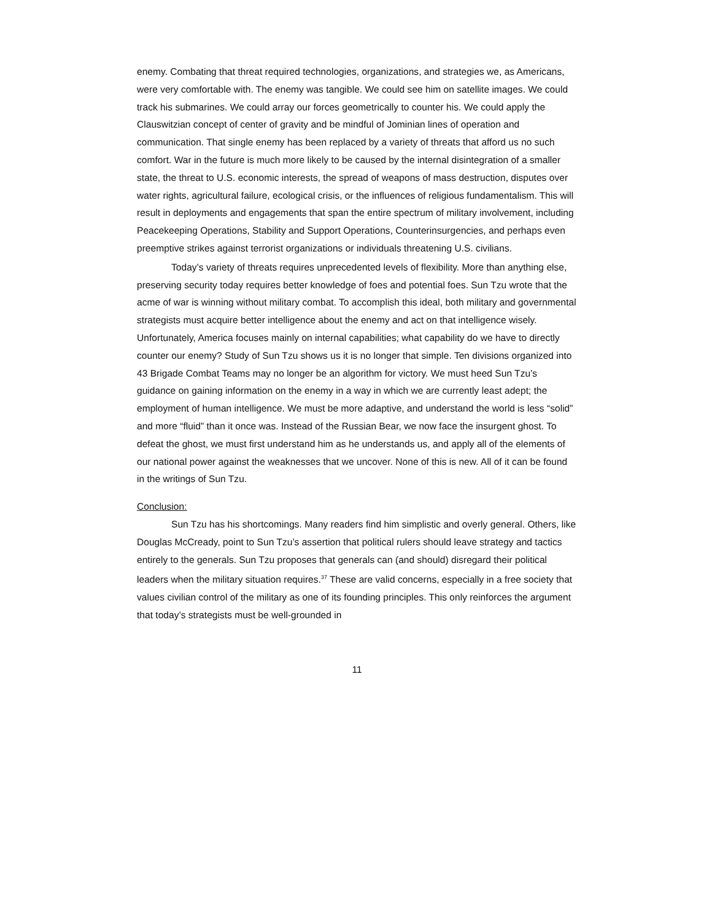enemy. Combating that threat required technologies, organizations, and strategies we, as Americans, were very comfortable with. The enemy was tangible. We could see him on satellite images. We could track his submarines. We could array our forces geometrically to counter his. We could apply the Clauswitzian concept of center of gravity and be mindful of Jominian lines of operation and communication. That single enemy has been replaced by a variety of threats that afford us no such comfort. War in the future is much more likely to be caused by the internal disintegration of a smaller state, the threat to U.S. economic interests, the spread of weapons of mass destruction, disputes over water rights, agricultural failure, ecological crisis, or the influences of religious fundamentalism. This will result in deployments and engagements that span the entire spectrum of military involvement, including Peacekeeping Operations, Stability and Support Operations, Counterinsurgencies, and perhaps even preemptive strikes against terrorist organizations or individuals threatening U.S. civilians.
Today’s variety of threats requires unprecedented levels of flexibility. More than anything else, preserving security today requires better knowledge of foes and potential foes. Sun Tzu wrote that the acme of war is winning without military combat. To accomplish this ideal, both military and governmental strategists must acquire better intelligence about the enemy and act on that intelligence wisely. Unfortunately, America focuses mainly on internal capabilities; what capability do we have to directly counter our enemy? Study of Sun Tzu shows us it is no longer that simple. Ten divisions organized into 43 Brigade Combat Teams may no longer be an algorithm for victory. We must heed Sun Tzu’s guidance on gaining information on the enemy in a way in which we are currently least adept; the employment of human intelligence. We must be more adaptive, and understand the world is less “solid” and more “fluid” than it once was. Instead of the Russian Bear, we now face the insurgent ghost. To defeat the ghost, we must first understand him as he understands us, and apply all of the elements of our national power against the weaknesses that we uncover. None of this is new. All of it can be found in the writings of Sun Tzu.
Conclusion:
Sun Tzu has his shortcomings. Many readers find him simplistic and overly general. Others, like Douglas McCready, point to Sun Tzu’s assertion that political rulers should leave strategy and tactics entirely to the generals. Sun Tzu proposes that generals can (and should) disregard their political leaders when the military situation requires.<sup>37</sup> These are valid concerns, especially in a free society that values civilian control of the military as one of its founding principles. This only reinforces the argument that today’s strategists must be well-grounded in
11